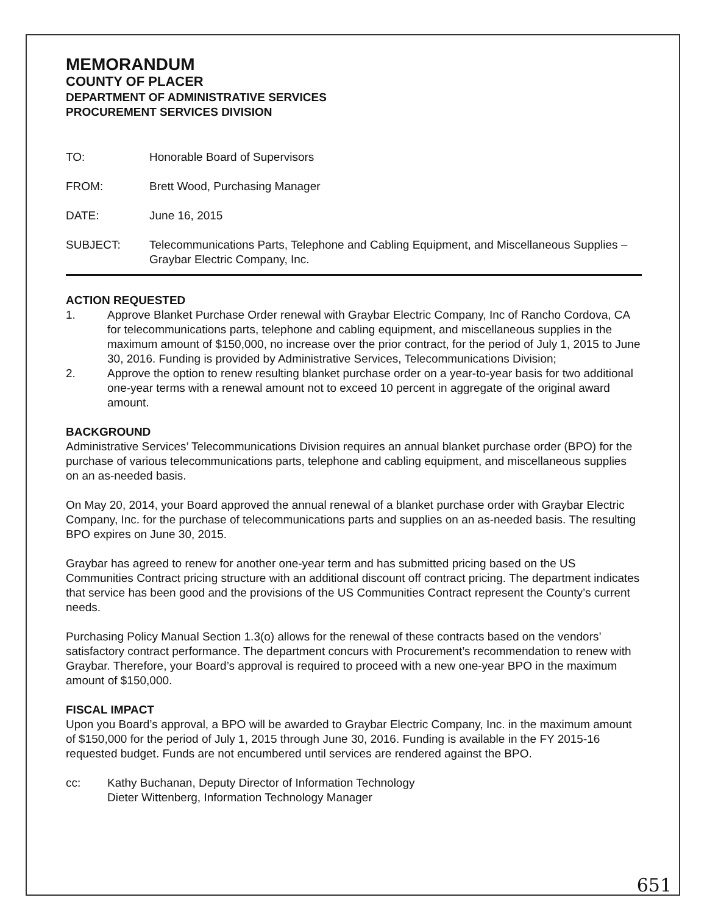MEMORANDUM
COUNTY OF PLACER
DEPARTMENT OF ADMINISTRATIVE SERVICES
PROCUREMENT SERVICES DIVISION
TO: Honorable Board of Supervisors
FROM: Brett Wood, Purchasing Manager
DATE: June 16, 2015
SUBJECT: Telecommunications Parts, Telephone and Cabling Equipment, and Miscellaneous Supplies – Graybar Electric Company, Inc.
ACTION REQUESTED
1. Approve Blanket Purchase Order renewal with Graybar Electric Company, Inc of Rancho Cordova, CA for telecommunications parts, telephone and cabling equipment, and miscellaneous supplies in the maximum amount of $150,000, no increase over the prior contract, for the period of July 1, 2015 to June 30, 2016. Funding is provided by Administrative Services, Telecommunications Division;
2. Approve the option to renew resulting blanket purchase order on a year-to-year basis for two additional one-year terms with a renewal amount not to exceed 10 percent in aggregate of the original award amount.
BACKGROUND
Administrative Services’ Telecommunications Division requires an annual blanket purchase order (BPO) for the purchase of various telecommunications parts, telephone and cabling equipment, and miscellaneous supplies on an as-needed basis.
On May 20, 2014, your Board approved the annual renewal of a blanket purchase order with Graybar Electric Company, Inc. for the purchase of telecommunications parts and supplies on an as-needed basis. The resulting BPO expires on June 30, 2015.
Graybar has agreed to renew for another one-year term and has submitted pricing based on the US Communities Contract pricing structure with an additional discount off contract pricing. The department indicates that service has been good and the provisions of the US Communities Contract represent the County’s current needs.
Purchasing Policy Manual Section 1.3(o) allows for the renewal of these contracts based on the vendors’ satisfactory contract performance. The department concurs with Procurement’s recommendation to renew with Graybar. Therefore, your Board’s approval is required to proceed with a new one-year BPO in the maximum amount of $150,000.
FISCAL IMPACT
Upon you Board’s approval, a BPO will be awarded to Graybar Electric Company, Inc. in the maximum amount of $150,000 for the period of July 1, 2015 through June 30, 2016. Funding is available in the FY 2015-16 requested budget. Funds are not encumbered until services are rendered against the BPO.
cc: Kathy Buchanan, Deputy Director of Information Technology
Dieter Wittenberg, Information Technology Manager
651